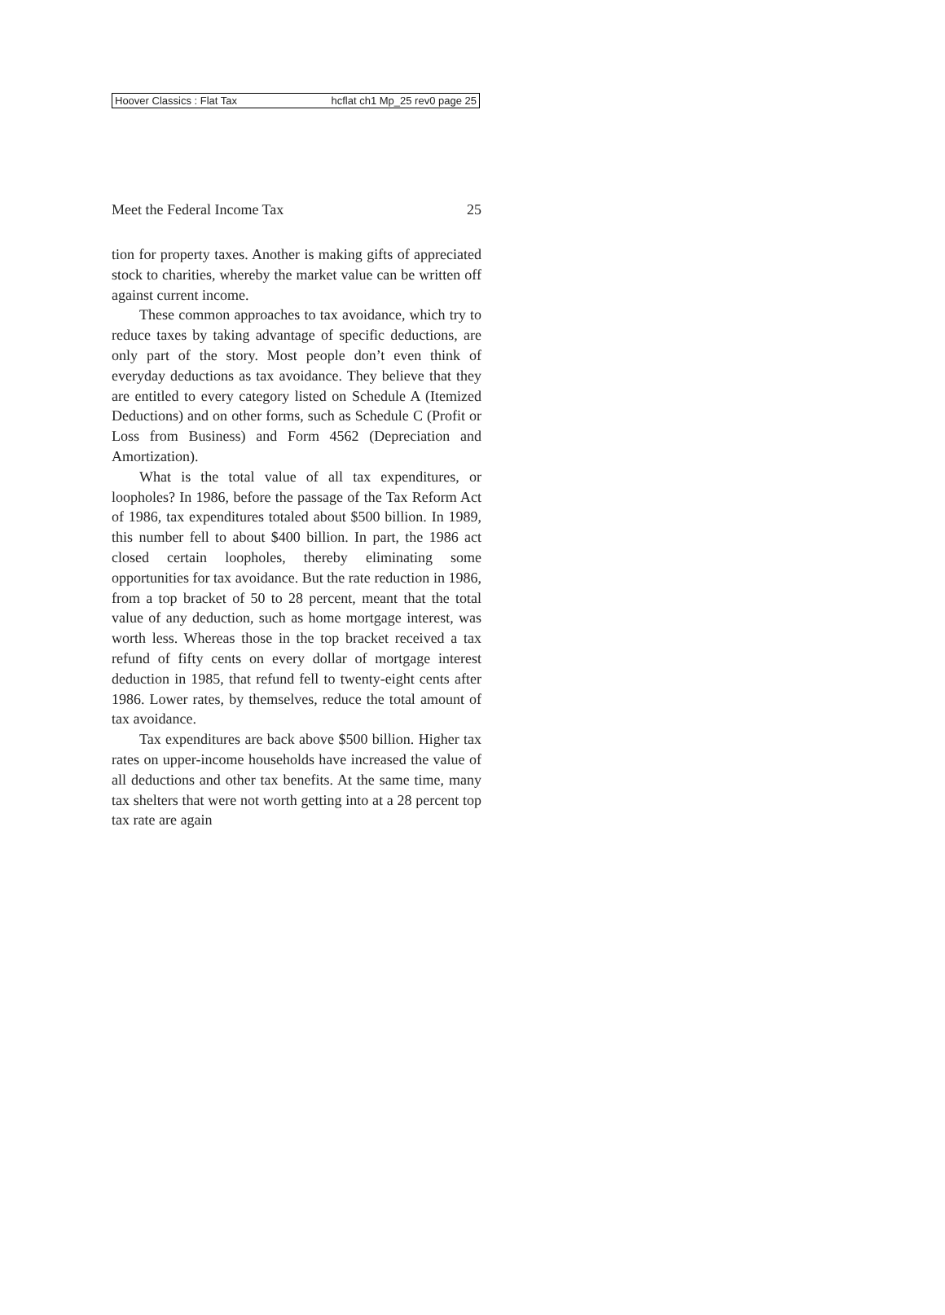Hoover Classics : Flat Tax hcflat ch1 Mp_25 rev0 page 25
Meet the Federal Income Tax 25
tion for property taxes. Another is making gifts of appreciated stock to charities, whereby the market value can be written off against current income.
These common approaches to tax avoidance, which try to reduce taxes by taking advantage of specific deductions, are only part of the story. Most people don’t even think of everyday deductions as tax avoidance. They believe that they are entitled to every category listed on Schedule A (Itemized Deductions) and on other forms, such as Schedule C (Profit or Loss from Business) and Form 4562 (Depreciation and Amortization).
What is the total value of all tax expenditures, or loopholes? In 1986, before the passage of the Tax Reform Act of 1986, tax expenditures totaled about $500 billion. In 1989, this number fell to about $400 billion. In part, the 1986 act closed certain loopholes, thereby eliminating some opportunities for tax avoidance. But the rate reduction in 1986, from a top bracket of 50 to 28 percent, meant that the total value of any deduction, such as home mortgage interest, was worth less. Whereas those in the top bracket received a tax refund of fifty cents on every dollar of mortgage interest deduction in 1985, that refund fell to twenty-eight cents after 1986. Lower rates, by themselves, reduce the total amount of tax avoidance.
Tax expenditures are back above $500 billion. Higher tax rates on upper-income households have increased the value of all deductions and other tax benefits. At the same time, many tax shelters that were not worth getting into at a 28 percent top tax rate are again